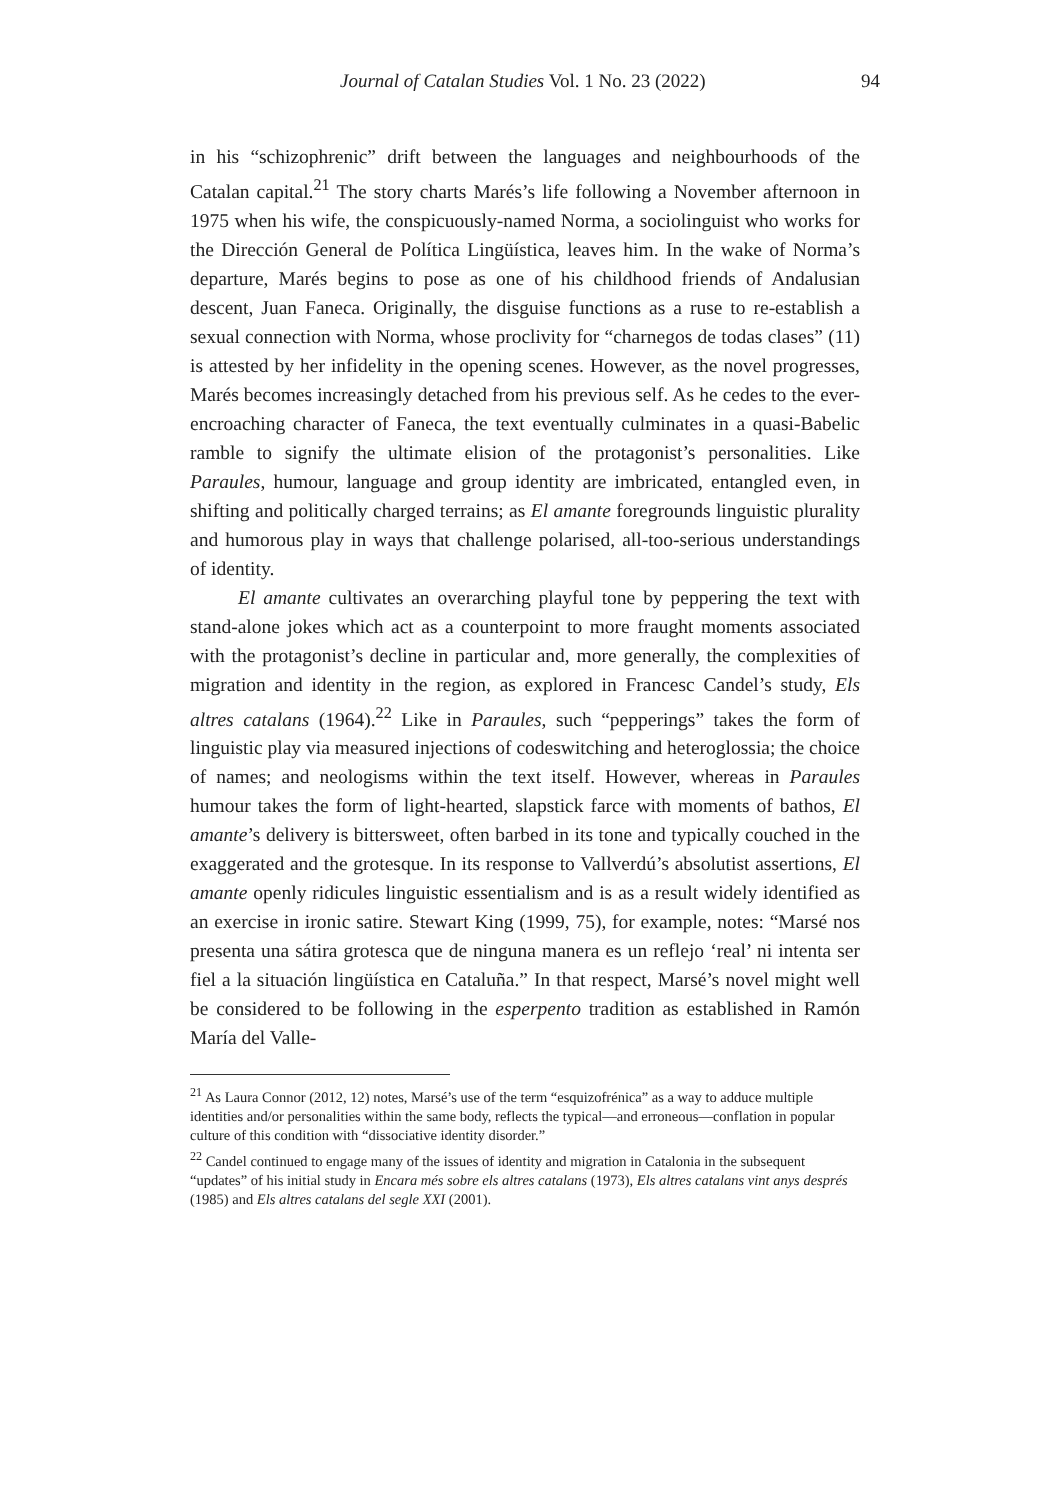Journal of Catalan Studies Vol. 1 No. 23 (2022) 94
in his “schizophrenic” drift between the languages and neighbourhoods of the Catalan capital.<sup>21</sup> The story charts Marés’s life following a November afternoon in 1975 when his wife, the conspicuously-named Norma, a sociolinguist who works for the Dirección General de Política Lingüística, leaves him. In the wake of Norma’s departure, Marés begins to pose as one of his childhood friends of Andalusian descent, Juan Faneca. Originally, the disguise functions as a ruse to re-establish a sexual connection with Norma, whose proclivity for “charnegos de todas clases” (11) is attested by her infidelity in the opening scenes. However, as the novel progresses, Marés becomes increasingly detached from his previous self. As he cedes to the ever-encroaching character of Faneca, the text eventually culminates in a quasi-Babelic ramble to signify the ultimate elision of the protagonist’s personalities. Like Paraules, humour, language and group identity are imbricated, entangled even, in shifting and politically charged terrains; as El amante foregrounds linguistic plurality and humorous play in ways that challenge polarised, all-too-serious understandings of identity.
El amante cultivates an overarching playful tone by peppering the text with stand-alone jokes which act as a counterpoint to more fraught moments associated with the protagonist’s decline in particular and, more generally, the complexities of migration and identity in the region, as explored in Francesc Candel’s study, Els altres catalans (1964).<sup>22</sup> Like in Paraules, such “pepperings” takes the form of linguistic play via measured injections of codeswitching and heteroglossia; the choice of names; and neologisms within the text itself. However, whereas in Paraules humour takes the form of light-hearted, slapstick farce with moments of bathos, El amante’s delivery is bittersweet, often barbed in its tone and typically couched in the exaggerated and the grotesque. In its response to Vallverdú’s absolutist assertions, El amante openly ridicules linguistic essentialism and is as a result widely identified as an exercise in ironic satire. Stewart King (1999, 75), for example, notes: “Marsé nos presenta una sátira grotesca que de ninguna manera es un reflejo ‘real’ ni intenta ser fiel a la situación lingüística en Cataluña.” In that respect, Marsé’s novel might well be considered to be following in the esperpento tradition as established in Ramón María del Valle-
<sup>21</sup> As Laura Connor (2012, 12) notes, Marsé’s use of the term “esquizofrénica” as a way to adduce multiple identities and/or personalities within the same body, reflects the typical—and erroneous—conflation in popular culture of this condition with “dissociative identity disorder.”
<sup>22</sup> Candel continued to engage many of the issues of identity and migration in Catalonia in the subsequent “updates” of his initial study in Encara més sobre els altres catalans (1973), Els altres catalans vint anys després (1985) and Els altres catalans del segle XXI (2001).